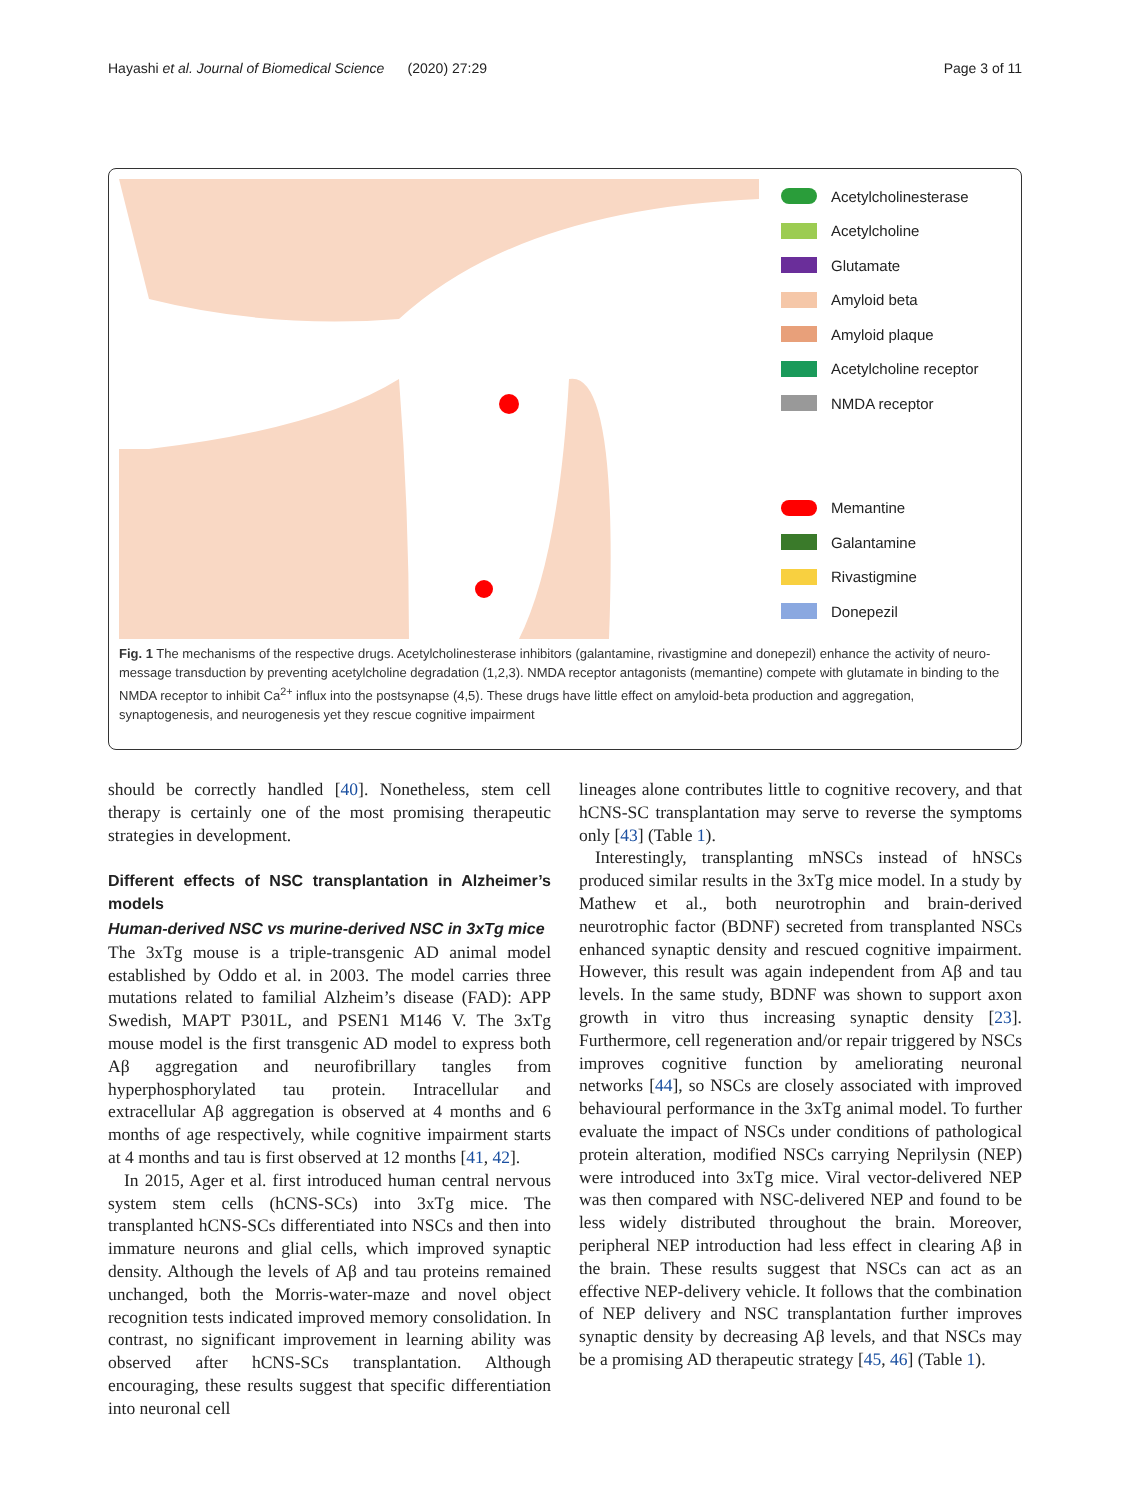Hayashi et al. Journal of Biomedical Science (2020) 27:29
Page 3 of 11
Acetylcholinesterase
Acetylcholine
Glutamate
Amyloid beta
Amyloid plaque
Acetylcholine receptor
NMDA receptor
Memantine
Galantamine
Rivastigmine
Donepezil
Fig. 1 The mechanisms of the respective drugs. Acetylcholinesterase inhibitors (galantamine, rivastigmine and donepezil) enhance the activity of neuro-message transduction by preventing acetylcholine degradation (1,2,3). NMDA receptor antagonists (memantine) compete with glutamate in binding to the NMDA receptor to inhibit Ca<sup>2+</sup> influx into the postsynapse (4,5). These drugs have little effect on amyloid-beta production and aggregation, synaptogenesis, and neurogenesis yet they rescue cognitive impairment
should be correctly handled [40]. Nonetheless, stem cell therapy is certainly one of the most promising therapeutic strategies in development.
Different effects of NSC transplantation in Alzheimer’s models
Human-derived NSC vs murine-derived NSC in 3xTg mice
The 3xTg mouse is a triple-transgenic AD animal model established by Oddo et al. in 2003. The model carries three mutations related to familial Alzheim’s disease (FAD): APP Swedish, MAPT P301L, and PSEN1 M146 V. The 3xTg mouse model is the first transgenic AD model to express both Aβ aggregation and neurofibrillary tangles from hyperphosphorylated tau protein. Intracellular and extracellular Aβ aggregation is observed at 4 months and 6 months of age respectively, while cognitive impairment starts at 4 months and tau is first observed at 12 months [41, 42].
In 2015, Ager et al. first introduced human central nervous system stem cells (hCNS-SCs) into 3xTg mice. The transplanted hCNS-SCs differentiated into NSCs and then into immature neurons and glial cells, which improved synaptic density. Although the levels of Aβ and tau proteins remained unchanged, both the Morris-water-maze and novel object recognition tests indicated improved memory consolidation. In contrast, no significant improvement in learning ability was observed after hCNS-SCs transplantation. Although encouraging, these results suggest that specific differentiation into neuronal cell
lineages alone contributes little to cognitive recovery, and that hCNS-SC transplantation may serve to reverse the symptoms only [43] (Table 1).
Interestingly, transplanting mNSCs instead of hNSCs produced similar results in the 3xTg mice model. In a study by Mathew et al., both neurotrophin and brain-derived neurotrophic factor (BDNF) secreted from transplanted NSCs enhanced synaptic density and rescued cognitive impairment. However, this result was again independent from Aβ and tau levels. In the same study, BDNF was shown to support axon growth in vitro thus increasing synaptic density [23]. Furthermore, cell regeneration and/or repair triggered by NSCs improves cognitive function by ameliorating neuronal networks [44], so NSCs are closely associated with improved behavioural performance in the 3xTg animal model. To further evaluate the impact of NSCs under conditions of pathological protein alteration, modified NSCs carrying Neprilysin (NEP) were introduced into 3xTg mice. Viral vector-delivered NEP was then compared with NSC-delivered NEP and found to be less widely distributed throughout the brain. Moreover, peripheral NEP introduction had less effect in clearing Aβ in the brain. These results suggest that NSCs can act as an effective NEP-delivery vehicle. It follows that the combination of NEP delivery and NSC transplantation further improves synaptic density by decreasing Aβ levels, and that NSCs may be a promising AD therapeutic strategy [45, 46] (Table 1).